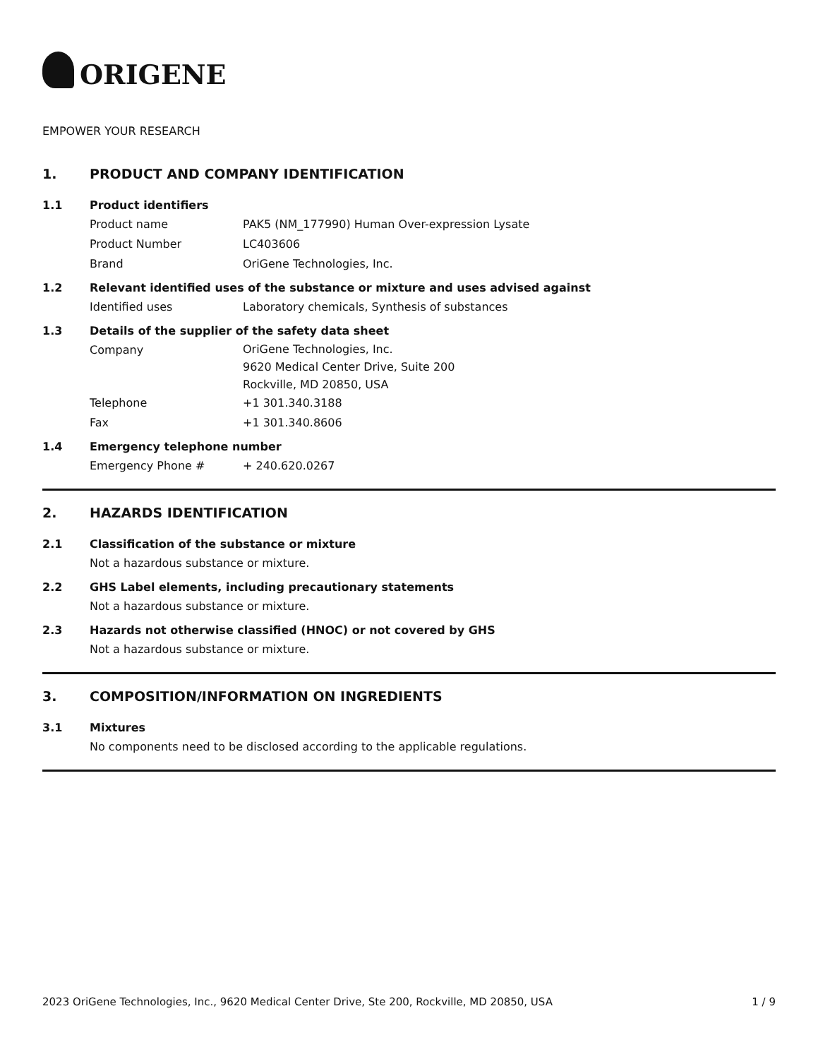ORIGENE
EMPOWER YOUR RESEARCH
1. PRODUCT AND COMPANY IDENTIFICATION
1.1 Product identifiers
Product name PAK5 (NM_177990) Human Over-expression Lysate
Product Number LC403606
Brand OriGene Technologies, Inc.
1.2 Relevant identified uses of the substance or mixture and uses advised against
Identified uses Laboratory chemicals, Synthesis of substances
1.3 Details of the supplier of the safety data sheet
Company
OriGene Technologies, Inc.
9620 Medical Center Drive, Suite 200
Rockville, MD 20850, USA
Telephone +1 301.340.3188
Fax +1 301.340.8606
1.4 Emergency telephone number
Emergency Phone # + 240.620.0267
2. HAZARDS IDENTIFICATION
2.1 Classification of the substance or mixture
Not a hazardous substance or mixture.
2.2 GHS Label elements, including precautionary statements
Not a hazardous substance or mixture.
2.3 Hazards not otherwise classified (HNOC) or not covered by GHS
Not a hazardous substance or mixture.
3. COMPOSITION/INFORMATION ON INGREDIENTS
3.1 Mixtures
No components need to be disclosed according to the applicable regulations.
2023 OriGene Technologies, Inc., 9620 Medical Center Drive, Ste 200, Rockville, MD 20850, USA 1 / 9